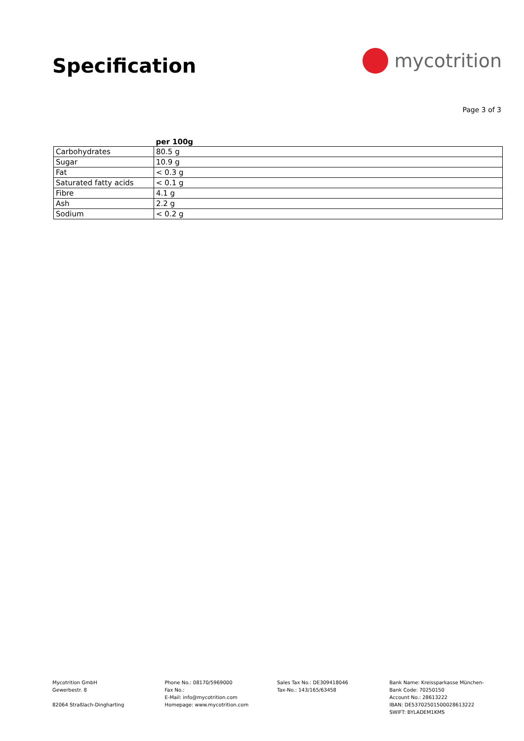Specification
mycotrition
Page 3 of 3
| | per 100g |
| --- | --- |
| Carbohydrates | 80.5 g |
| Sugar | 10.9 g |
| Fat | < 0.3 g |
| Saturated fatty acids | < 0.1 g |
| Fibre | 4.1 g |
| Ash | 2.2 g |
| Sodium | < 0.2 g |
Mycotrition GmbH
Gewerbestr. 8
82064 Straßlach-Dingharting
Phone No.: 08170/5969000
Fax No.:
E-Mail: info@mycotrition.com
Homepage: www.mycotrition.com
Sales Tax No.: DE309418046
Tax-No.: 143/165/63458
Bank Name: Kreissparkasse München-
Bank Code: 70250150
Account No.: 28613222
IBAN: DE53702501500028613222
SWIFT: BYLADEM1KMS